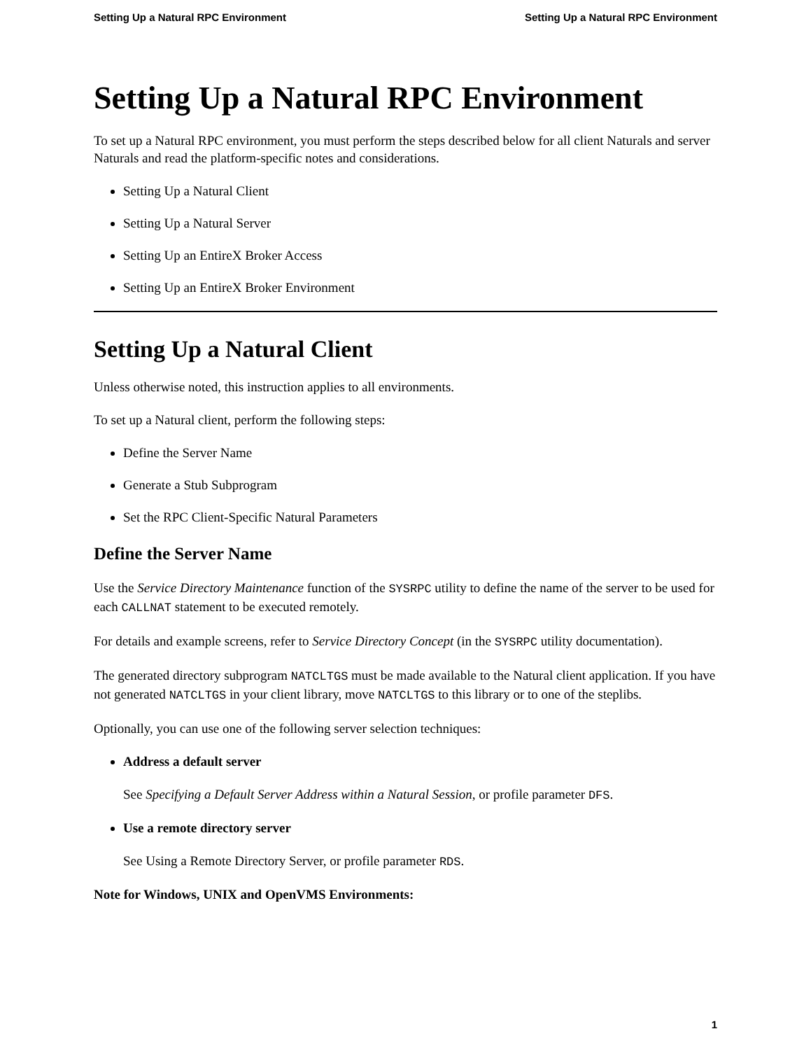Setting Up a Natural RPC Environment Setting Up a Natural RPC Environment
Setting Up a Natural RPC Environment
To set up a Natural RPC environment, you must perform the steps described below for all client Naturals and server Naturals and read the platform-specific notes and considerations.
Setting Up a Natural Client
Setting Up a Natural Server
Setting Up an EntireX Broker Access
Setting Up an EntireX Broker Environment
Setting Up a Natural Client
Unless otherwise noted, this instruction applies to all environments.
To set up a Natural client, perform the following steps:
Define the Server Name
Generate a Stub Subprogram
Set the RPC Client-Specific Natural Parameters
Define the Server Name
Use the Service Directory Maintenance function of the SYSRPC utility to define the name of the server to be used for each CALLNAT statement to be executed remotely.
For details and example screens, refer to Service Directory Concept (in the SYSRPC utility documentation).
The generated directory subprogram NATCLTGS must be made available to the Natural client application. If you have not generated NATCLTGS in your client library, move NATCLTGS to this library or to one of the steplibs.
Optionally, you can use one of the following server selection techniques:
Address a default server
See Specifying a Default Server Address within a Natural Session, or profile parameter DFS.
Use a remote directory server
See Using a Remote Directory Server, or profile parameter RDS.
Note for Windows, UNIX and OpenVMS Environments:
1